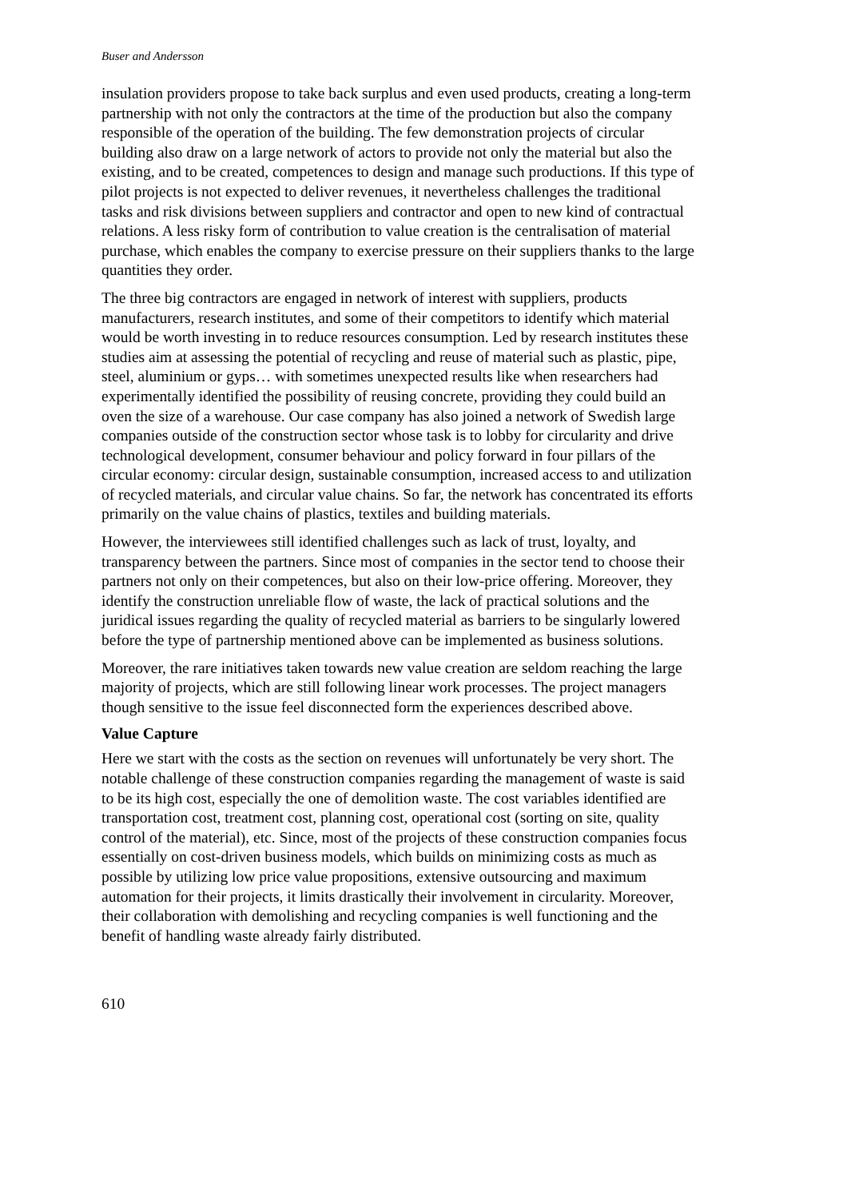Buser and Andersson
insulation providers propose to take back surplus and even used products, creating a long-term partnership with not only the contractors at the time of the production but also the company responsible of the operation of the building. The few demonstration projects of circular building also draw on a large network of actors to provide not only the material but also the existing, and to be created, competences to design and manage such productions. If this type of pilot projects is not expected to deliver revenues, it nevertheless challenges the traditional tasks and risk divisions between suppliers and contractor and open to new kind of contractual relations. A less risky form of contribution to value creation is the centralisation of material purchase, which enables the company to exercise pressure on their suppliers thanks to the large quantities they order.
The three big contractors are engaged in network of interest with suppliers, products manufacturers, research institutes, and some of their competitors to identify which material would be worth investing in to reduce resources consumption. Led by research institutes these studies aim at assessing the potential of recycling and reuse of material such as plastic, pipe, steel, aluminium or gyps… with sometimes unexpected results like when researchers had experimentally identified the possibility of reusing concrete, providing they could build an oven the size of a warehouse. Our case company has also joined a network of Swedish large companies outside of the construction sector whose task is to lobby for circularity and drive technological development, consumer behaviour and policy forward in four pillars of the circular economy: circular design, sustainable consumption, increased access to and utilization of recycled materials, and circular value chains. So far, the network has concentrated its efforts primarily on the value chains of plastics, textiles and building materials.
However, the interviewees still identified challenges such as lack of trust, loyalty, and transparency between the partners. Since most of companies in the sector tend to choose their partners not only on their competences, but also on their low-price offering. Moreover, they identify the construction unreliable flow of waste, the lack of practical solutions and the juridical issues regarding the quality of recycled material as barriers to be singularly lowered before the type of partnership mentioned above can be implemented as business solutions.
Moreover, the rare initiatives taken towards new value creation are seldom reaching the large majority of projects, which are still following linear work processes. The project managers though sensitive to the issue feel disconnected form the experiences described above.
Value Capture
Here we start with the costs as the section on revenues will unfortunately be very short. The notable challenge of these construction companies regarding the management of waste is said to be its high cost, especially the one of demolition waste. The cost variables identified are transportation cost, treatment cost, planning cost, operational cost (sorting on site, quality control of the material), etc. Since, most of the projects of these construction companies focus essentially on cost-driven business models, which builds on minimizing costs as much as possible by utilizing low price value propositions, extensive outsourcing and maximum automation for their projects, it limits drastically their involvement in circularity. Moreover, their collaboration with demolishing and recycling companies is well functioning and the benefit of handling waste already fairly distributed.
610